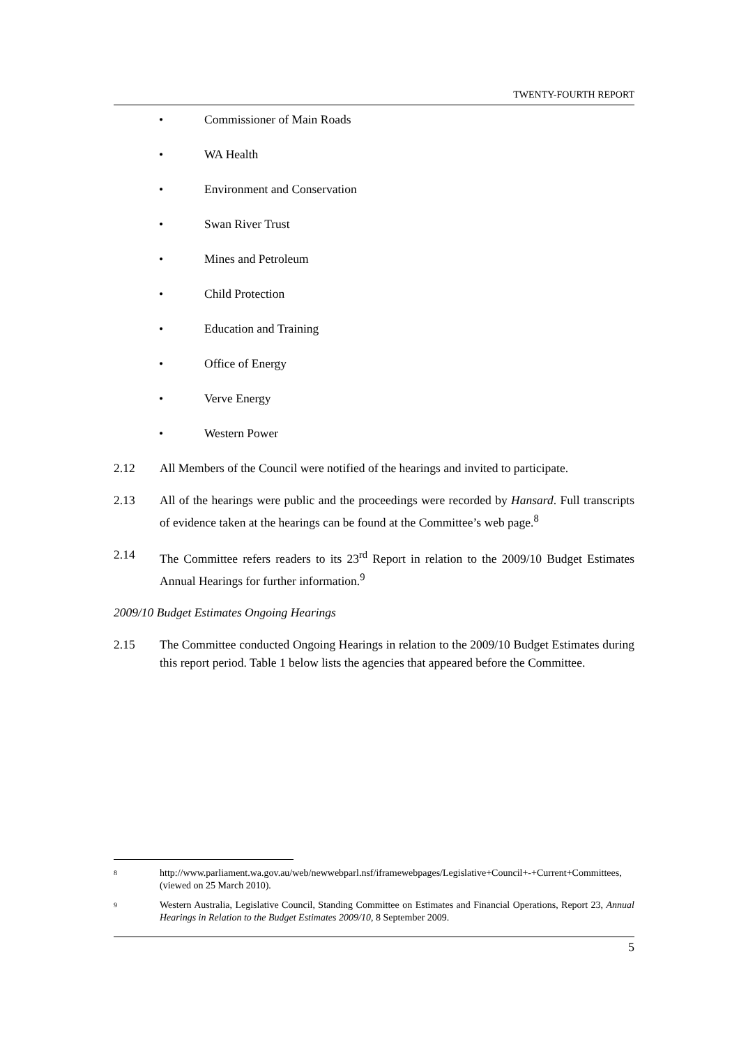TWENTY-FOURTH REPORT
• Commissioner of Main Roads
• WA Health
• Environment and Conservation
• Swan River Trust
• Mines and Petroleum
• Child Protection
• Education and Training
• Office of Energy
• Verve Energy
• Western Power
2.12 All Members of the Council were notified of the hearings and invited to participate.
2.13 All of the hearings were public and the proceedings were recorded by Hansard. Full transcripts of evidence taken at the hearings can be found at the Committee’s web page.<sup>8</sup>
2.14 The Committee refers readers to its 23<sup>rd</sup> Report in relation to the 2009/10 Budget Estimates Annual Hearings for further information.<sup>9</sup>
2009/10 Budget Estimates Ongoing Hearings
2.15 The Committee conducted Ongoing Hearings in relation to the 2009/10 Budget Estimates during this report period. Table 1 below lists the agencies that appeared before the Committee.
8 http://www.parliament.wa.gov.au/web/newwebparl.nsf/iframewebpages/Legislative+Council+-+Current+Committees, (viewed on 25 March 2010).
9 Western Australia, Legislative Council, Standing Committee on Estimates and Financial Operations, Report 23, Annual Hearings in Relation to the Budget Estimates 2009/10, 8 September 2009.
5